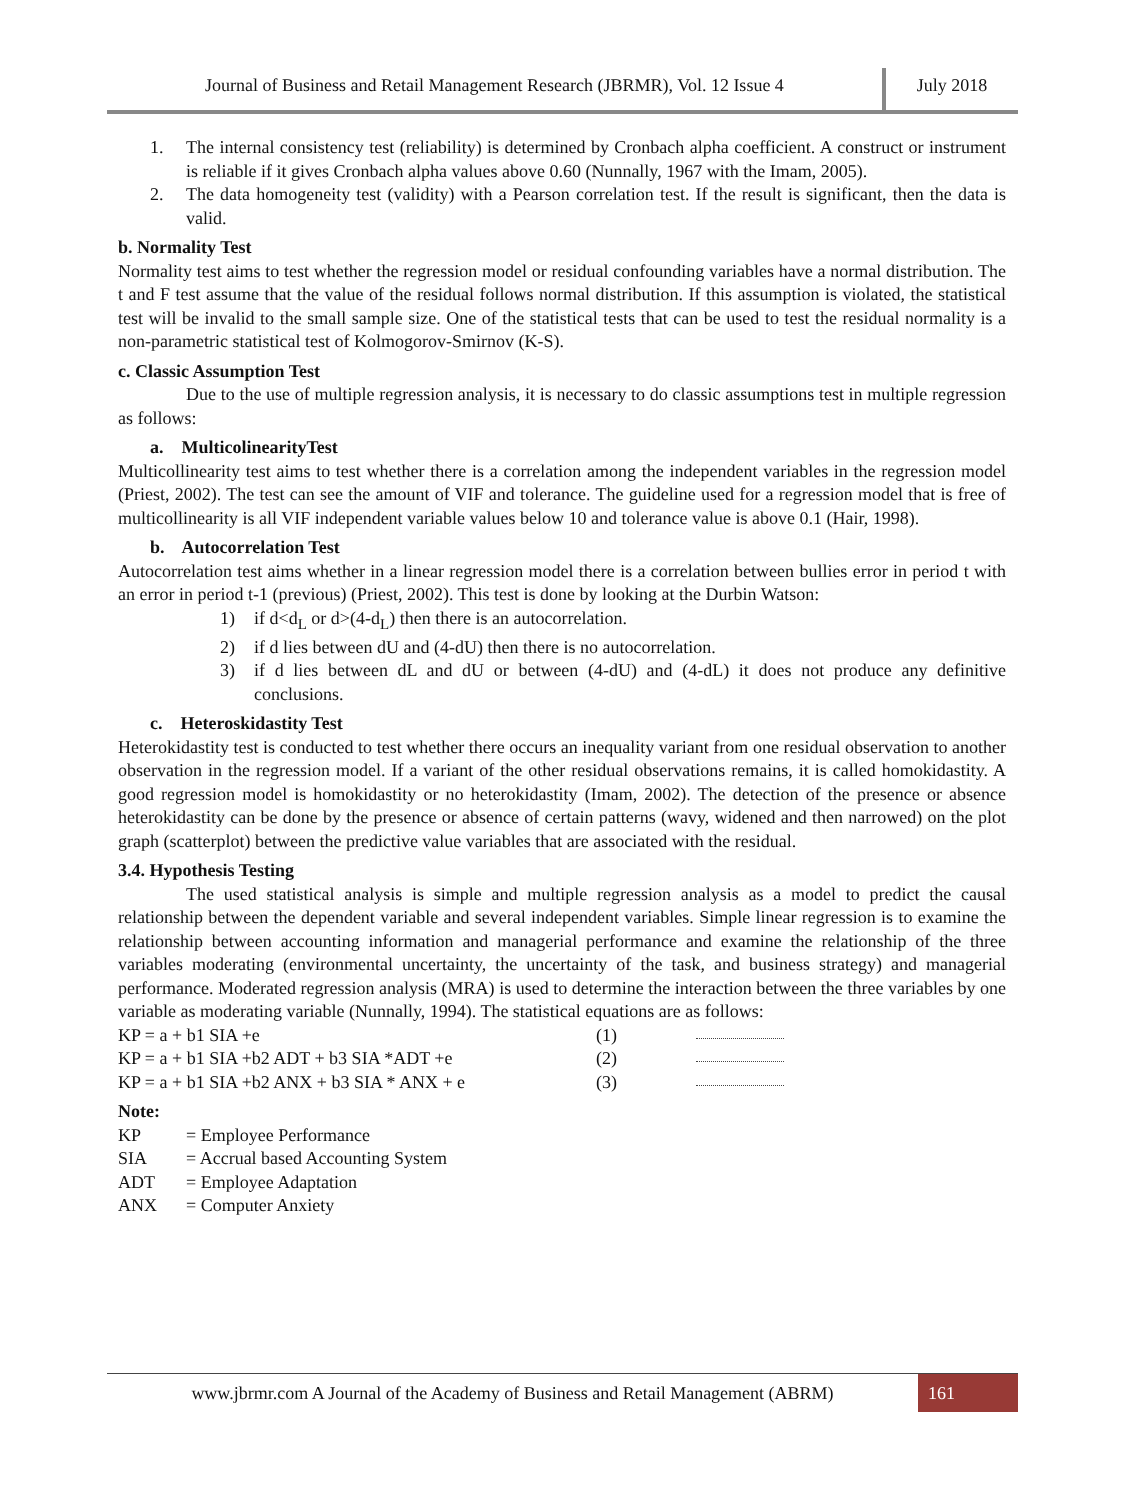Journal of Business and Retail Management Research (JBRMR), Vol. 12 Issue 4
July 2018
1. The internal consistency test (reliability) is determined by Cronbach alpha coefficient. A construct or instrument is reliable if it gives Cronbach alpha values above 0.60 (Nunnally, 1967 with the Imam, 2005).
2. The data homogeneity test (validity) with a Pearson correlation test. If the result is significant, then the data is valid.
b. Normality Test
Normality test aims to test whether the regression model or residual confounding variables have a normal distribution. The t and F test assume that the value of the residual follows normal distribution. If this assumption is violated, the statistical test will be invalid to the small sample size. One of the statistical tests that can be used to test the residual normality is a non-parametric statistical test of Kolmogorov-Smirnov (K-S).
c. Classic Assumption Test
Due to the use of multiple regression analysis, it is necessary to do classic assumptions test in multiple regression as follows:
a. MulticolinearityTest
Multicollinearity test aims to test whether there is a correlation among the independent variables in the regression model (Priest, 2002). The test can see the amount of VIF and tolerance. The guideline used for a regression model that is free of multicollinearity is all VIF independent variable values below 10 and tolerance value is above 0.1 (Hair, 1998).
b. Autocorrelation Test
Autocorrelation test aims whether in a linear regression model there is a correlation between bullies error in period t with an error in period t-1 (previous) (Priest, 2002). This test is done by looking at the Durbin Watson:
1) if d<d<sub>L</sub> or d>(4-d<sub>L</sub>) then there is an autocorrelation.
2) if d lies between dU and (4-dU) then there is no autocorrelation.
3) if d lies between dL and dU or between (4-dU) and (4-dL) it does not produce any definitive conclusions.
c. Heteroskidastity Test
Heterokidastity test is conducted to test whether there occurs an inequality variant from one residual observation to another observation in the regression model. If a variant of the other residual observations remains, it is called homokidastity. A good regression model is homokidastity or no heterokidastity (Imam, 2002). The detection of the presence or absence heterokidastity can be done by the presence or absence of certain patterns (wavy, widened and then narrowed) on the plot graph (scatterplot) between the predictive value variables that are associated with the residual.
3.4. Hypothesis Testing
The used statistical analysis is simple and multiple regression analysis as a model to predict the causal relationship between the dependent variable and several independent variables. Simple linear regression is to examine the relationship between accounting information and managerial performance and examine the relationship of the three variables moderating (environmental uncertainty, the uncertainty of the task, and business strategy) and managerial performance. Moderated regression analysis (MRA) is used to determine the interaction between the three variables by one variable as moderating variable (Nunnally, 1994). The statistical equations are as follows:
KP = a + b1 SIA +e (1)
KP = a + b1 SIA +b2 ADT + b3 SIA *ADT +e (2)
KP = a + b1 SIA +b2 ANX + b3 SIA * ANX + e (3)
Note:
KP = Employee Performance
SIA = Accrual based Accounting System
ADT = Employee Adaptation
ANX = Computer Anxiety
www.jbrmr.com A Journal of the Academy of Business and Retail Management (ABRM)
161